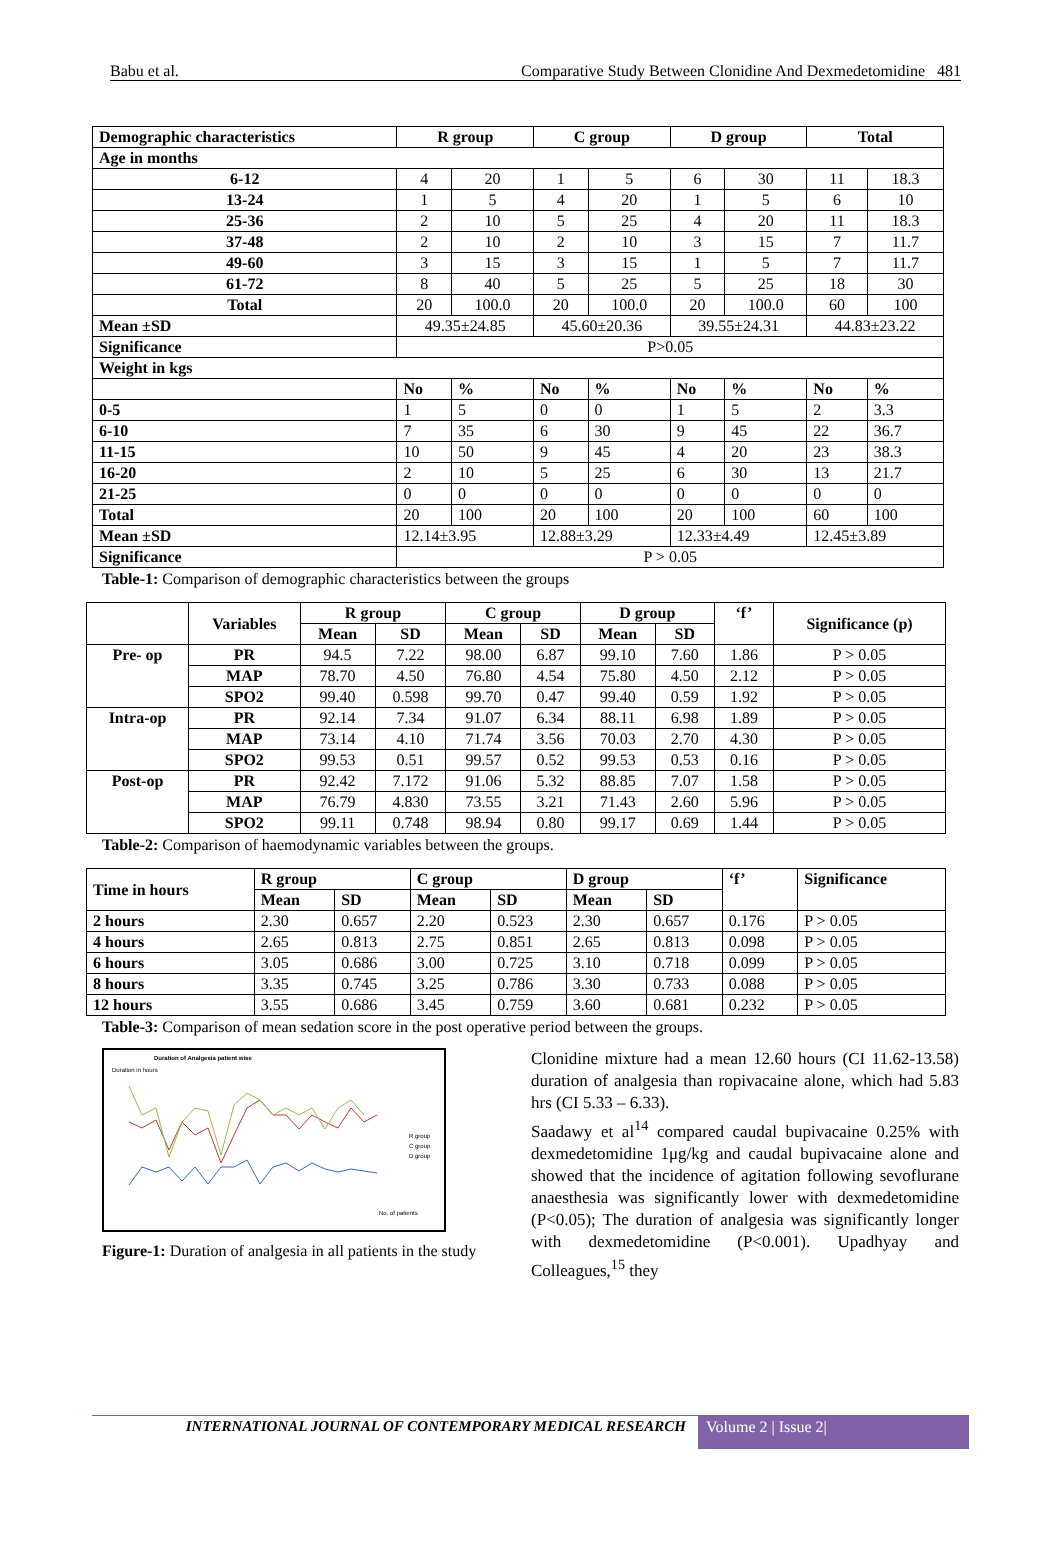Babu et al. Comparative Study Between Clonidine And Dexmedetomidine 481
| Demographic characteristics | R group | | C group | | D group | | Total | |
| --- | --- | --- | --- | --- | --- | --- | --- | --- |
| Age in months | | | | | | | | |
| 6-12 | 4 | 20 | 1 | 5 | 6 | 30 | 11 | 18.3 |
| 13-24 | 1 | 5 | 4 | 20 | 1 | 5 | 6 | 10 |
| 25-36 | 2 | 10 | 5 | 25 | 4 | 20 | 11 | 18.3 |
| 37-48 | 2 | 10 | 2 | 10 | 3 | 15 | 7 | 11.7 |
| 49-60 | 3 | 15 | 3 | 15 | 1 | 5 | 7 | 11.7 |
| 61-72 | 8 | 40 | 5 | 25 | 5 | 25 | 18 | 30 |
| Total | 20 | 100.0 | 20 | 100.0 | 20 | 100.0 | 60 | 100 |
| Mean ±SD | 49.35±24.85 | | 45.60±20.36 | | 39.55±24.31 | | 44.83±23.22 | |
| Significance | P>0.05 | | | | | | | |
| Weight in kgs | | | | | | | | |
| | No | % | No | % | No | % | No | % |
| 0-5 | 1 | 5 | 0 | 0 | 1 | 5 | 2 | 3.3 |
| 6-10 | 7 | 35 | 6 | 30 | 9 | 45 | 22 | 36.7 |
| 11-15 | 10 | 50 | 9 | 45 | 4 | 20 | 23 | 38.3 |
| 16-20 | 2 | 10 | 5 | 25 | 6 | 30 | 13 | 21.7 |
| 21-25 | 0 | 0 | 0 | 0 | 0 | 0 | 0 | 0 |
| Total | 20 | 100 | 20 | 100 | 20 | 100 | 60 | 100 |
| Mean ±SD | 12.14±3.95 | | 12.88±3.29 | | 12.33±4.49 | | 12.45±3.89 | |
| Significance | P > 0.05 | | | | | | | |
Table-1: Comparison of demographic characteristics between the groups
| | Variables | R group | | C group | | D group | | ‘f’ | Significance (p) |
| --- | --- | --- | --- | --- | --- | --- | --- | --- | --- |
| | | Mean | SD | Mean | SD | Mean | SD | | |
| Pre- op | PR | 94.5 | 7.22 | 98.00 | 6.87 | 99.10 | 7.60 | 1.86 | P > 0.05 |
| | MAP | 78.70 | 4.50 | 76.80 | 4.54 | 75.80 | 4.50 | 2.12 | P > 0.05 |
| | SPO2 | 99.40 | 0.598 | 99.70 | 0.47 | 99.40 | 0.59 | 1.92 | P > 0.05 |
| Intra-op | PR | 92.14 | 7.34 | 91.07 | 6.34 | 88.11 | 6.98 | 1.89 | P > 0.05 |
| | MAP | 73.14 | 4.10 | 71.74 | 3.56 | 70.03 | 2.70 | 4.30 | P > 0.05 |
| | SPO2 | 99.53 | 0.51 | 99.57 | 0.52 | 99.53 | 0.53 | 0.16 | P > 0.05 |
| Post-op | PR | 92.42 | 7.172 | 91.06 | 5.32 | 88.85 | 7.07 | 1.58 | P > 0.05 |
| | MAP | 76.79 | 4.830 | 73.55 | 3.21 | 71.43 | 2.60 | 5.96 | P > 0.05 |
| | SPO2 | 99.11 | 0.748 | 98.94 | 0.80 | 99.17 | 0.69 | 1.44 | P > 0.05 |
Table-2: Comparison of haemodynamic variables between the groups.
| Time in hours | R group | | C group | | D group | | ‘f’ | Significance |
| --- | --- | --- | --- | --- | --- | --- | --- | --- |
| | Mean | SD | Mean | SD | Mean | SD | | |
| 2 hours | 2.30 | 0.657 | 2.20 | 0.523 | 2.30 | 0.657 | 0.176 | P > 0.05 |
| 4 hours | 2.65 | 0.813 | 2.75 | 0.851 | 2.65 | 0.813 | 0.098 | P > 0.05 |
| 6 hours | 3.05 | 0.686 | 3.00 | 0.725 | 3.10 | 0.718 | 0.099 | P > 0.05 |
| 8 hours | 3.35 | 0.745 | 3.25 | 0.786 | 3.30 | 0.733 | 0.088 | P > 0.05 |
| 12 hours | 3.55 | 0.686 | 3.45 | 0.759 | 3.60 | 0.681 | 0.232 | P > 0.05 |
Table-3: Comparison of mean sedation score in the post operative period between the groups.
Duration of Analgesia patient wise
Duration in hours
R group
C group
D group
No. of patients
Figure-1: Duration of analgesia in all patients in the study
Clonidine mixture had a mean 12.60 hours (CI 11.62-13.58) duration of analgesia than ropivacaine alone, which had 5.83 hrs (CI 5.33 – 6.33).
Saadawy et al<sup>14</sup> compared caudal bupivacaine 0.25% with dexmedetomidine 1μg/kg and caudal bupivacaine alone and showed that the incidence of agitation following sevoflurane anaesthesia was significantly lower with dexmedetomidine (P<0.05); The duration of analgesia was significantly longer with dexmedetomidine (P<0.001). Upadhyay and Colleagues,<sup>15</sup> they
INTERNATIONAL JOURNAL OF CONTEMPORARY MEDICAL RESEARCH
Volume 2 | Issue 2|